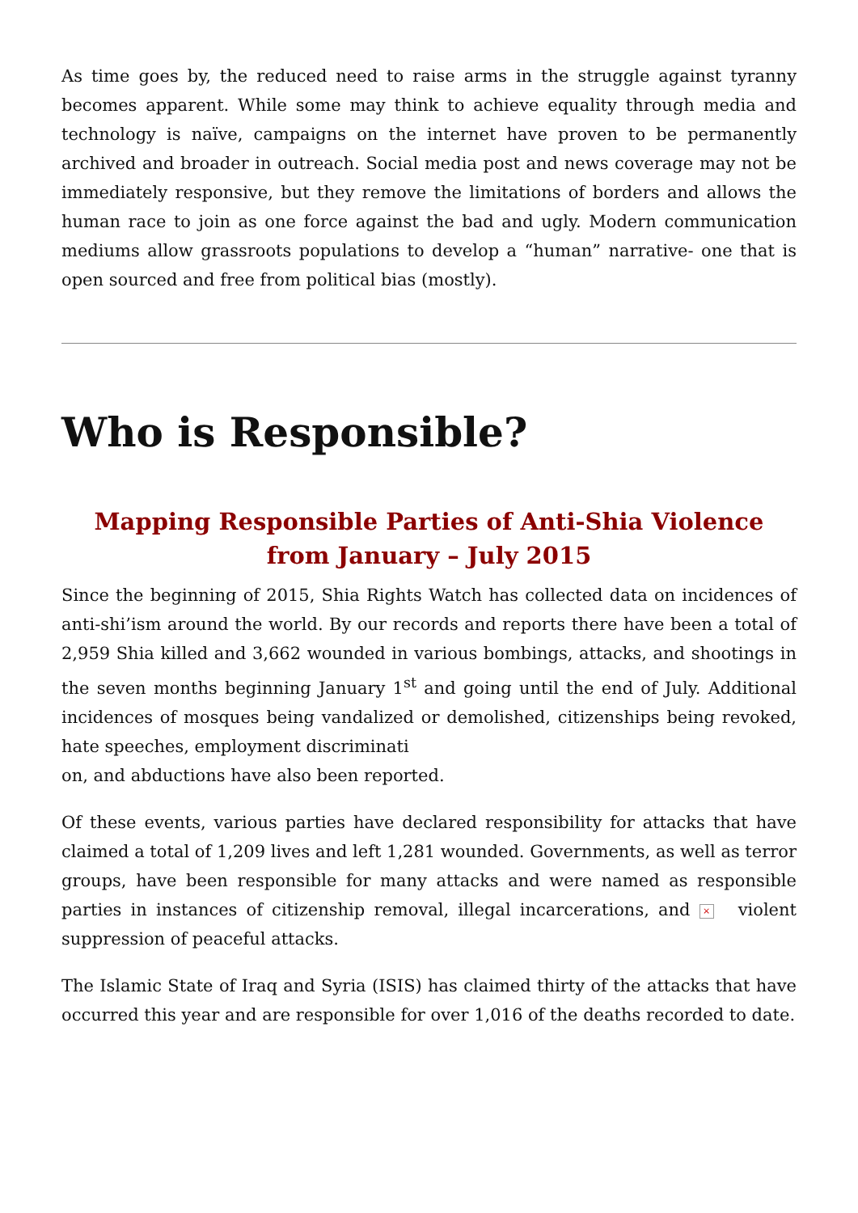As time goes by, the reduced need to raise arms in the struggle against tyranny becomes apparent. While some may think to achieve equality through media and technology is naïve, campaigns on the internet have proven to be permanently archived and broader in outreach. Social media post and news coverage may not be immediately responsive, but they remove the limitations of borders and allows the human race to join as one force against the bad and ugly. Modern communication mediums allow grassroots populations to develop a “human” narrative- one that is open sourced and free from political bias (mostly).
Who is Responsible?
Mapping Responsible Parties of Anti-Shia Violence from January – July 2015
Since the beginning of 2015, Shia Rights Watch has collected data on incidences of anti-shi’ism around the world. By our records and reports there have been a total of 2,959 Shia killed and 3,662 wounded in various bombings, attacks, and shootings in the seven months beginning January 1<sup>st</sup> and going until the end of July. Additional incidences of mosques being vandalized or demolished, citizenships being revoked, hate speeches, employment discriminati
on, and abductions have also been reported.
Of these events, various parties have declared responsibility for attacks that have claimed a total of 1,209 lives and left 1,281 wounded. Governments, as well as terror groups, have been responsible for many attacks and were named as responsible parties in instances of citizenship removal, illegal incarcerations, and × violent suppression of peaceful attacks.
The Islamic State of Iraq and Syria (ISIS) has claimed thirty of the attacks that have occurred this year and are responsible for over 1,016 of the deaths recorded to date.